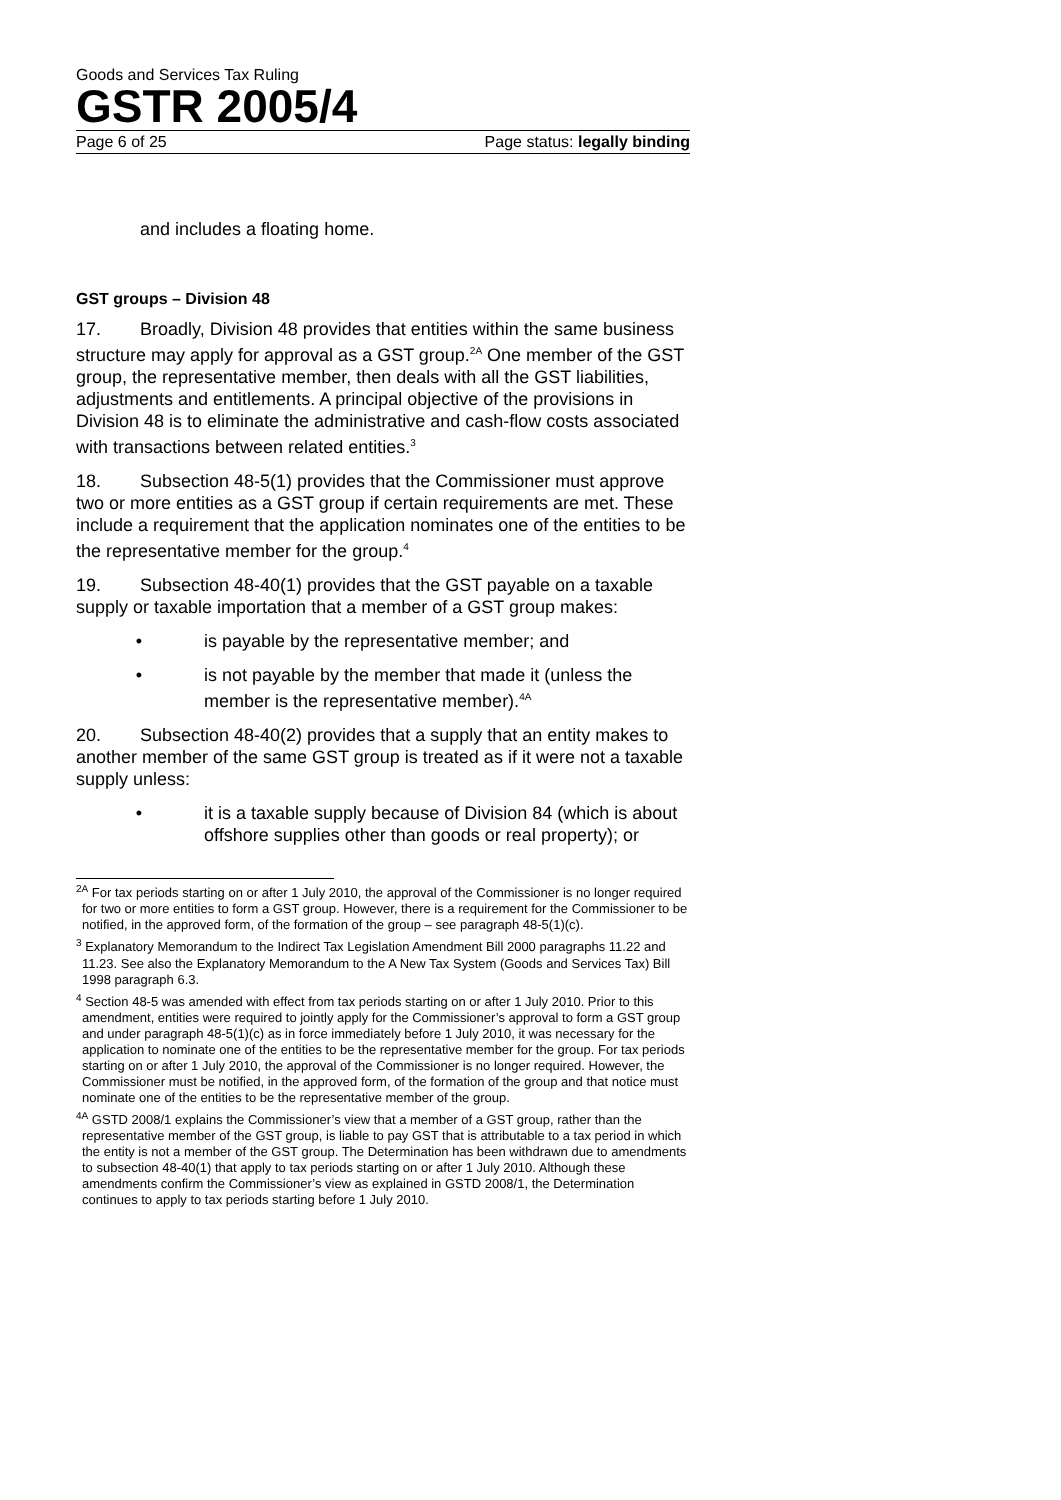Goods and Services Tax Ruling
GSTR 2005/4
Page 6 of 25 Page status: legally binding
and includes a floating home.
GST groups – Division 48
17. Broadly, Division 48 provides that entities within the same business structure may apply for approval as a GST group.<sup>2A</sup> One member of the GST group, the representative member, then deals with all the GST liabilities, adjustments and entitlements. A principal objective of the provisions in Division 48 is to eliminate the administrative and cash-flow costs associated with transactions between related entities.<sup>3</sup>
18. Subsection 48-5(1) provides that the Commissioner must approve two or more entities as a GST group if certain requirements are met. These include a requirement that the application nominates one of the entities to be the representative member for the group.<sup>4</sup>
19. Subsection 48-40(1) provides that the GST payable on a taxable supply or taxable importation that a member of a GST group makes:
• is payable by the representative member; and
• is not payable by the member that made it (unless the member is the representative member).<sup>4A</sup>
20. Subsection 48-40(2) provides that a supply that an entity makes to another member of the same GST group is treated as if it were not a taxable supply unless:
• it is a taxable supply because of Division 84 (which is about offshore supplies other than goods or real property); or
<sup>2A</sup> For tax periods starting on or after 1 July 2010, the approval of the Commissioner is no longer required for two or more entities to form a GST group. However, there is a requirement for the Commissioner to be notified, in the approved form, of the formation of the group – see paragraph 48-5(1)(c).
<sup>3</sup> Explanatory Memorandum to the Indirect Tax Legislation Amendment Bill 2000 paragraphs 11.22 and 11.23. See also the Explanatory Memorandum to the A New Tax System (Goods and Services Tax) Bill 1998 paragraph 6.3.
<sup>4</sup> Section 48-5 was amended with effect from tax periods starting on or after 1 July 2010. Prior to this amendment, entities were required to jointly apply for the Commissioner’s approval to form a GST group and under paragraph 48-5(1)(c) as in force immediately before 1 July 2010, it was necessary for the application to nominate one of the entities to be the representative member for the group. For tax periods starting on or after 1 July 2010, the approval of the Commissioner is no longer required. However, the Commissioner must be notified, in the approved form, of the formation of the group and that notice must nominate one of the entities to be the representative member of the group.
<sup>4A</sup> GSTD 2008/1 explains the Commissioner’s view that a member of a GST group, rather than the representative member of the GST group, is liable to pay GST that is attributable to a tax period in which the entity is not a member of the GST group. The Determination has been withdrawn due to amendments to subsection 48-40(1) that apply to tax periods starting on or after 1 July 2010. Although these amendments confirm the Commissioner’s view as explained in GSTD 2008/1, the Determination continues to apply to tax periods starting before 1 July 2010.